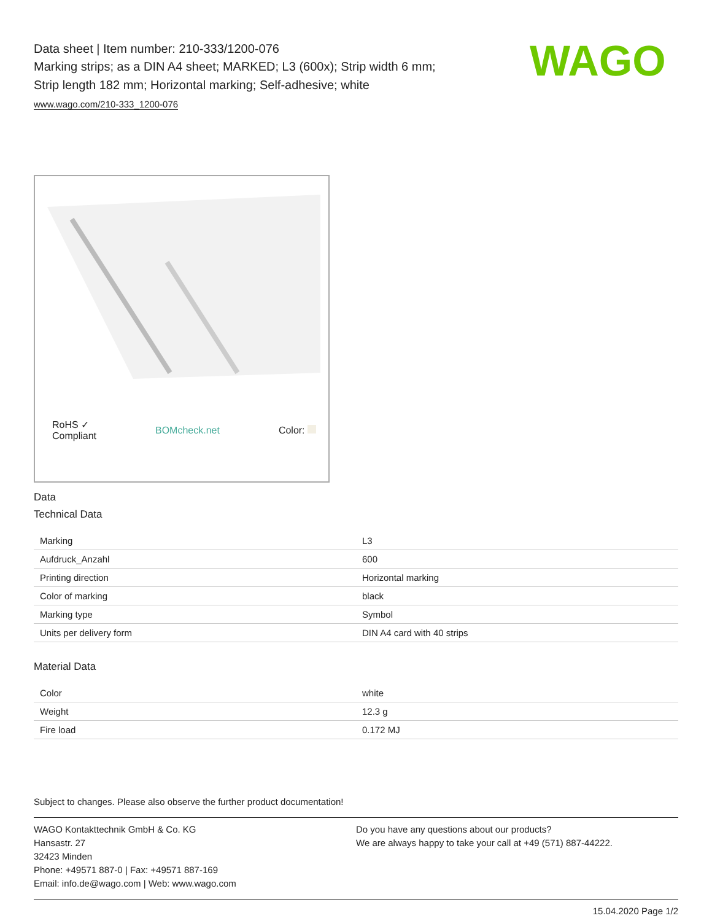WAGO
Data sheet | Item number: 210-333/1200-076
Marking strips; as a DIN A4 sheet; MARKED; L3 (600x); Strip width 6 mm;
Strip length 182 mm; Horizontal marking; Self-adhesive; white
www.wago.com/210-333_1200-076
RoHS ✓
Compliant BOMcheck.net Color:
Data
Technical Data
| Marking | L3 |
| Aufdruck_Anzahl | 600 |
| Printing direction | Horizontal marking |
| Color of marking | black |
| Marking type | Symbol |
| Units per delivery form | DIN A4 card with 40 strips |
Material Data
| Color | white |
| Weight | 12.3 g |
| Fire load | 0.172 MJ |
Subject to changes. Please also observe the further product documentation!
WAGO Kontakttechnik GmbH & Co. KG
Hansastr. 27
32423 Minden
Phone: +49571 887-0 | Fax: +49571 887-169
Email: info.de@wago.com | Web: www.wago.com
Do you have any questions about our products?
We are always happy to take your call at +49 (571) 887-44222.
15.04.2020 Page 1/2